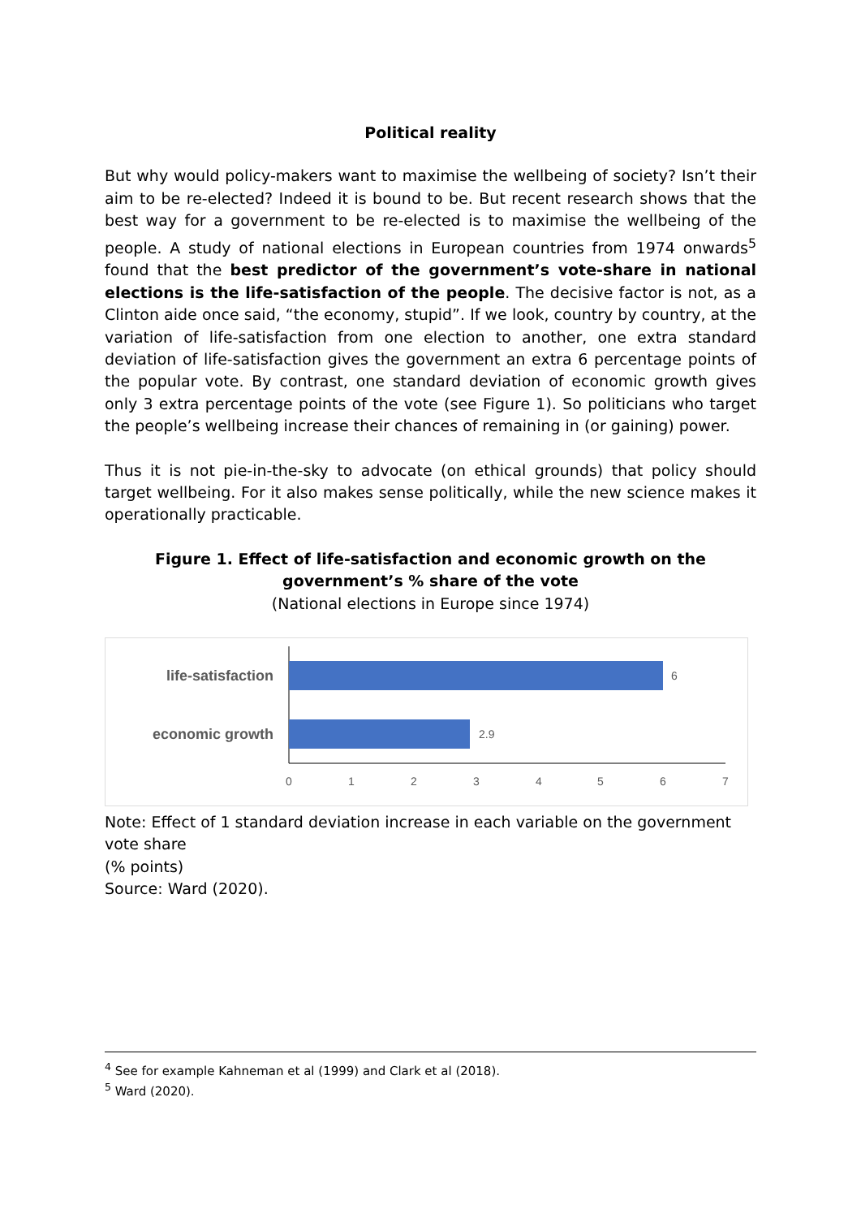Political reality
But why would policy-makers want to maximise the wellbeing of society? Isn’t their aim to be re-elected? Indeed it is bound to be. But recent research shows that the best way for a government to be re-elected is to maximise the wellbeing of the people. A study of national elections in European countries from 1974 onwards<sup>5</sup> found that the best predictor of the government’s vote-share in national elections is the life-satisfaction of the people. The decisive factor is not, as a Clinton aide once said, “the economy, stupid”. If we look, country by country, at the variation of life-satisfaction from one election to another, one extra standard deviation of life-satisfaction gives the government an extra 6 percentage points of the popular vote. By contrast, one standard deviation of economic growth gives only 3 extra percentage points of the vote (see Figure 1). So politicians who target the people’s wellbeing increase their chances of remaining in (or gaining) power.
Thus it is not pie-in-the-sky to advocate (on ethical grounds) that policy should target wellbeing. For it also makes sense politically, while the new science makes it operationally practicable.
Figure 1. Effect of life-satisfaction and economic growth on the government’s % share of the vote
(National elections in Europe since 1974)
life-satisfaction
economic growth
6
2.9
0
1
2
3
4
5
6
7
Note: Effect of 1 standard deviation increase in each variable on the government vote share
(% points)
Source: Ward (2020).
<sup>4</sup> See for example Kahneman et al (1999) and Clark et al (2018).
<sup>5</sup> Ward (2020).